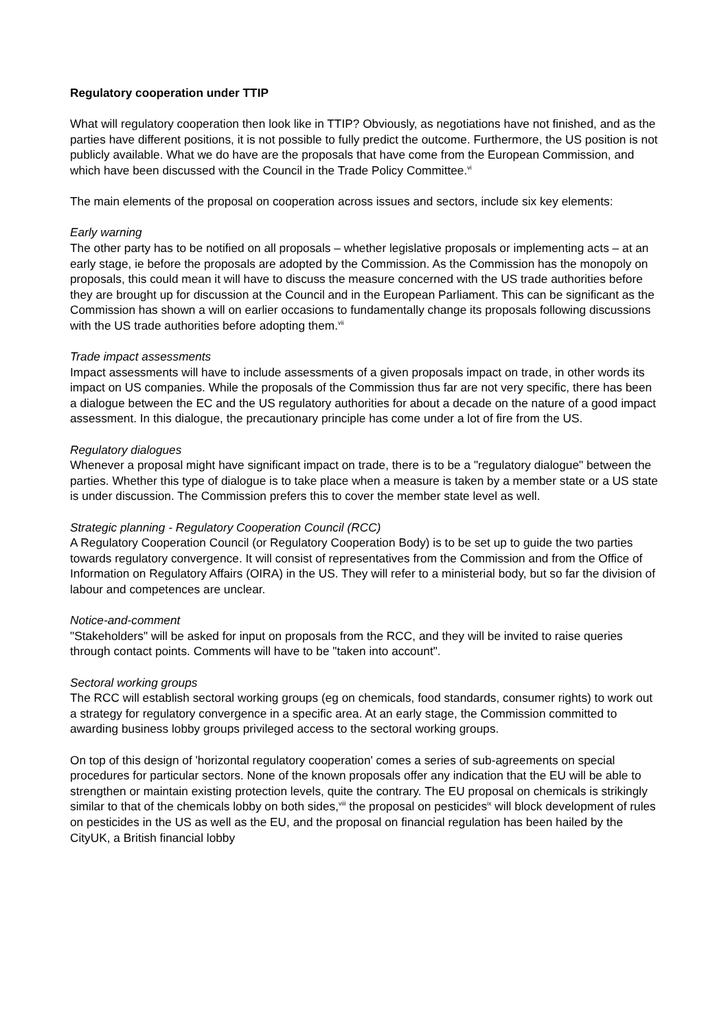Regulatory cooperation under TTIP
What will regulatory cooperation then look like in TTIP? Obviously, as negotiations have not finished, and as the parties have different positions, it is not possible to fully predict the outcome. Furthermore, the US position is not publicly available. What we do have are the proposals that have come from the European Commission, and which have been discussed with the Council in the Trade Policy Committee.<sup>vi</sup>
The main elements of the proposal on cooperation across issues and sectors, include six key elements:
Early warning
The other party has to be notified on all proposals – whether legislative proposals or implementing acts – at an early stage, ie before the proposals are adopted by the Commission. As the Commission has the monopoly on proposals, this could mean it will have to discuss the measure concerned with the US trade authorities before they are brought up for discussion at the Council and in the European Parliament. This can be significant as the Commission has shown a will on earlier occasions to fundamentally change its proposals following discussions with the US trade authorities before adopting them.<sup>vii</sup>
Trade impact assessments
Impact assessments will have to include assessments of a given proposals impact on trade, in other words its impact on US companies. While the proposals of the Commission thus far are not very specific, there has been a dialogue between the EC and the US regulatory authorities for about a decade on the nature of a good impact assessment. In this dialogue, the precautionary principle has come under a lot of fire from the US.
Regulatory dialogues
Whenever a proposal might have significant impact on trade, there is to be a "regulatory dialogue" between the parties. Whether this type of dialogue is to take place when a measure is taken by a member state or a US state is under discussion. The Commission prefers this to cover the member state level as well.
Strategic planning - Regulatory Cooperation Council (RCC)
A Regulatory Cooperation Council (or Regulatory Cooperation Body) is to be set up to guide the two parties towards regulatory convergence. It will consist of representatives from the Commission and from the Office of Information on Regulatory Affairs (OIRA) in the US. They will refer to a ministerial body, but so far the division of labour and competences are unclear.
Notice-and-comment
"Stakeholders" will be asked for input on proposals from the RCC, and they will be invited to raise queries through contact points. Comments will have to be "taken into account".
Sectoral working groups
The RCC will establish sectoral working groups (eg on chemicals, food standards, consumer rights) to work out a strategy for regulatory convergence in a specific area. At an early stage, the Commission committed to awarding business lobby groups privileged access to the sectoral working groups.
On top of this design of 'horizontal regulatory cooperation' comes a series of sub-agreements on special procedures for particular sectors. None of the known proposals offer any indication that the EU will be able to strengthen or maintain existing protection levels, quite the contrary. The EU proposal on chemicals is strikingly similar to that of the chemicals lobby on both sides,<sup>viii</sup> the proposal on pesticides<sup>ix</sup> will block development of rules on pesticides in the US as well as the EU, and the proposal on financial regulation has been hailed by the CityUK, a British financial lobby